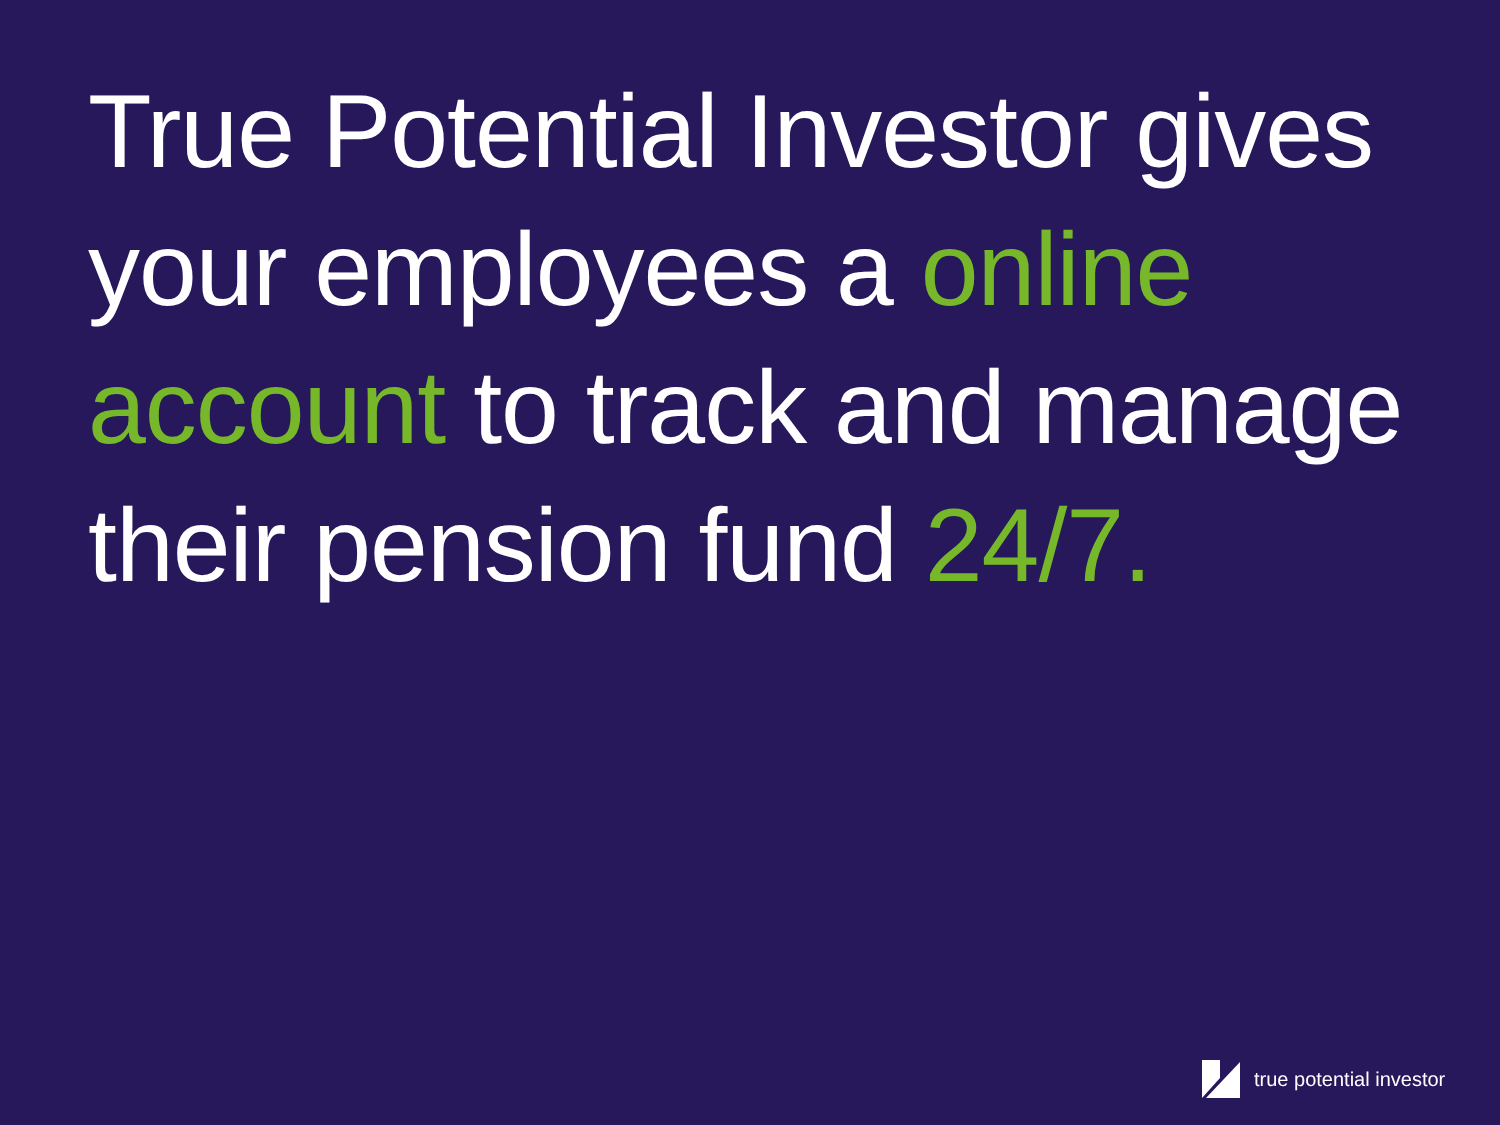True Potential Investor gives your employees a online account to track and manage their pension fund 24/7.
true potential investor